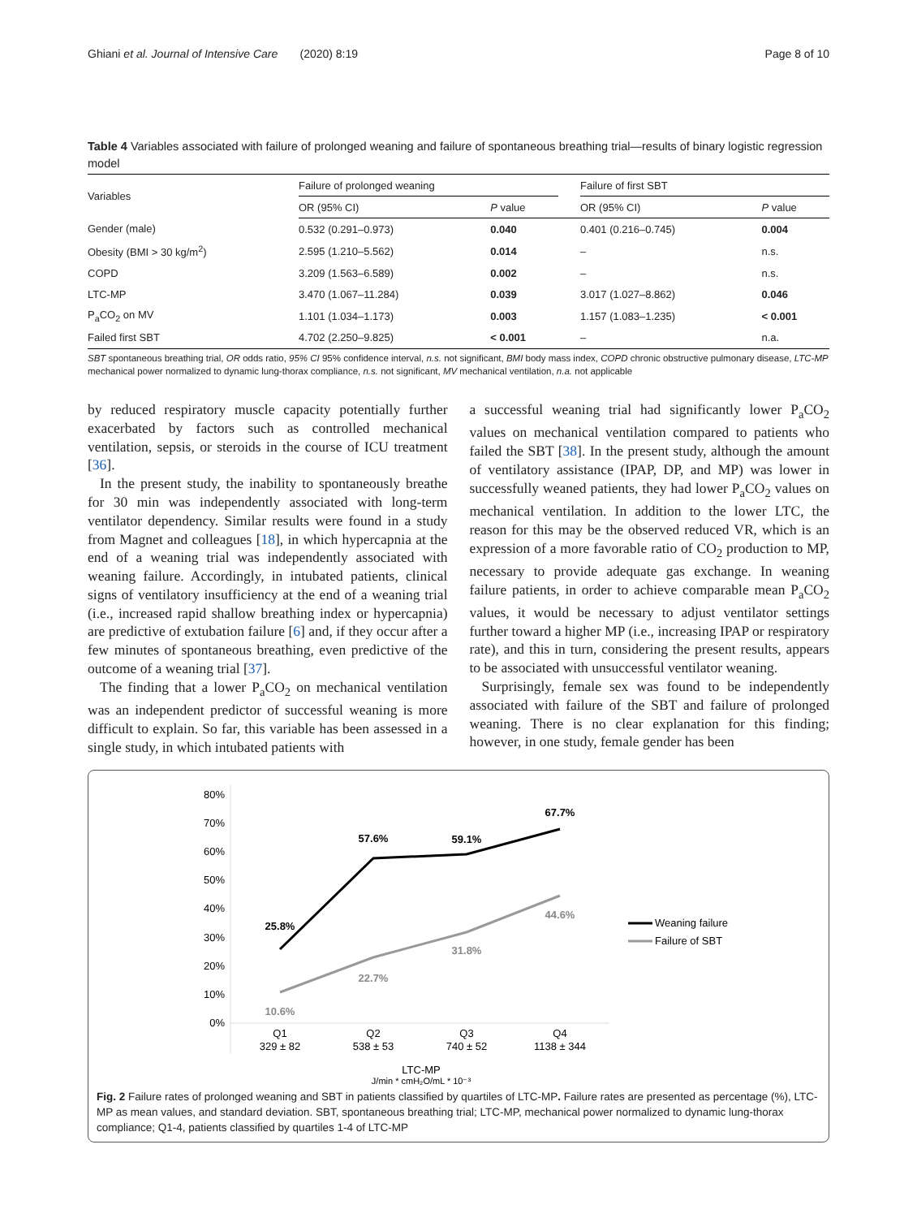Ghiani et al. Journal of Intensive Care (2020) 8:19 Page 8 of 10
Table 4 Variables associated with failure of prolonged weaning and failure of spontaneous breathing trial—results of binary logistic regression model
| Variables | Failure of prolonged weaning | | | Failure of first SBT | |
| --- | --- | --- | --- | --- | --- |
| | OR (95% CI) | P value | | OR (95% CI) | P value |
| Gender (male) | 0.532 (0.291–0.973) | 0.040 | | 0.401 (0.216–0.745) | 0.004 |
| Obesity (BMI > 30 kg/m<sup>2</sup>) | 2.595 (1.210–5.562) | 0.014 | | – | n.s. |
| COPD | 3.209 (1.563–6.589) | 0.002 | | – | n.s. |
| LTC-MP | 3.470 (1.067–11.284) | 0.039 | | 3.017 (1.027–8.862) | 0.046 |
| P<sub>a</sub>CO<sub>2</sub> on MV | 1.101 (1.034–1.173) | 0.003 | | 1.157 (1.083–1.235) | < 0.001 |
| Failed first SBT | 4.702 (2.250–9.825) | < 0.001 | | – | n.a. |
SBT spontaneous breathing trial, OR odds ratio, 95% CI 95% confidence interval, n.s. not significant, BMI body mass index, COPD chronic obstructive pulmonary disease, LTC-MP mechanical power normalized to dynamic lung-thorax compliance, n.s. not significant, MV mechanical ventilation, n.a. not applicable
by reduced respiratory muscle capacity potentially further exacerbated by factors such as controlled mechanical ventilation, sepsis, or steroids in the course of ICU treatment [36].
In the present study, the inability to spontaneously breathe for 30 min was independently associated with long-term ventilator dependency. Similar results were found in a study from Magnet and colleagues [18], in which hypercapnia at the end of a weaning trial was independently associated with weaning failure. Accordingly, in intubated patients, clinical signs of ventilatory insufficiency at the end of a weaning trial (i.e., increased rapid shallow breathing index or hypercapnia) are predictive of extubation failure [6] and, if they occur after a few minutes of spontaneous breathing, even predictive of the outcome of a weaning trial [37].
The finding that a lower P<sub>a</sub>CO<sub>2</sub> on mechanical ventilation was an independent predictor of successful weaning is more difficult to explain. So far, this variable has been assessed in a single study, in which intubated patients with
a successful weaning trial had significantly lower P<sub>a</sub>CO<sub>2</sub> values on mechanical ventilation compared to patients who failed the SBT [38]. In the present study, although the amount of ventilatory assistance (IPAP, DP, and MP) was lower in successfully weaned patients, they had lower P<sub>a</sub>CO<sub>2</sub> values on mechanical ventilation. In addition to the lower LTC, the reason for this may be the observed reduced VR, which is an expression of a more favorable ratio of CO<sub>2</sub> production to MP, necessary to provide adequate gas exchange. In weaning failure patients, in order to achieve comparable mean P<sub>a</sub>CO<sub>2</sub> values, it would be necessary to adjust ventilator settings further toward a higher MP (i.e., increasing IPAP or respiratory rate), and this in turn, considering the present results, appears to be associated with unsuccessful ventilator weaning.
Surprisingly, female sex was found to be independently associated with failure of the SBT and failure of prolonged weaning. There is no clear explanation for this finding; however, in one study, female gender has been
80%
70%
60%
50%
40%
30%
20%
10%
0%
25.8%
57.6%
59.1%
67.7%
10.6%
22.7%
31.8%
44.6%
Q1
329 ± 82
Q2
538 ± 53
Q3
740 ± 52
Q4
1138 ± 344
LTC-MP
J/min * cmH₂O/mL * 10⁻³
Weaning failure
Failure of SBT
Fig. 2 Failure rates of prolonged weaning and SBT in patients classified by quartiles of LTC-MP. Failure rates are presented as percentage (%), LTC-MP as mean values, and standard deviation. SBT, spontaneous breathing trial; LTC-MP, mechanical power normalized to dynamic lung-thorax compliance; Q1-4, patients classified by quartiles 1-4 of LTC-MP